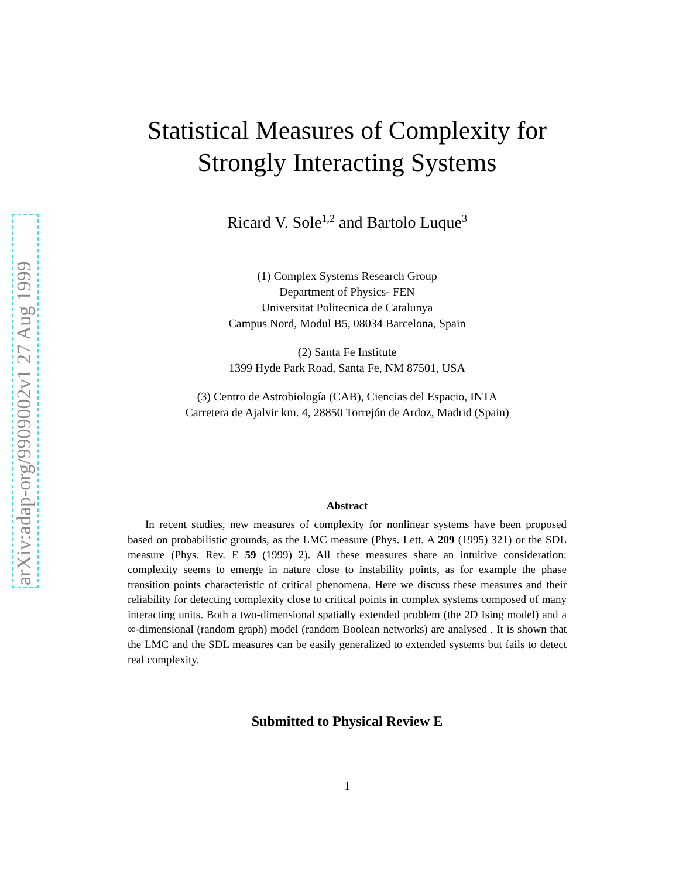arXiv:adap-org/9909002v1 27 Aug 1999
Statistical Measures of Complexity for
Strongly Interacting Systems
Ricard V. Sole<sup>1,2</sup> and Bartolo Luque<sup>3</sup>
(1) Complex Systems Research Group
Department of Physics- FEN
Universitat Politecnica de Catalunya
Campus Nord, Modul B5, 08034 Barcelona, Spain
(2) Santa Fe Institute
1399 Hyde Park Road, Santa Fe, NM 87501, USA
(3) Centro de Astrobiología (CAB), Ciencias del Espacio, INTA
Carretera de Ajalvir km. 4, 28850 Torrejón de Ardoz, Madrid (Spain)
Abstract
In recent studies, new measures of complexity for nonlinear systems have been proposed based on probabilistic grounds, as the LMC measure (Phys. Lett. A 209 (1995) 321) or the SDL measure (Phys. Rev. E 59 (1999) 2). All these measures share an intuitive consideration: complexity seems to emerge in nature close to instability points, as for example the phase transition points characteristic of critical phenomena. Here we discuss these measures and their reliability for detecting complexity close to critical points in complex systems composed of many interacting units. Both a two-dimensional spatially extended problem (the 2D Ising model) and a ∞-dimensional (random graph) model (random Boolean networks) are analysed . It is shown that the LMC and the SDL measures can be easily generalized to extended systems but fails to detect real complexity.
Submitted to Physical Review E
1